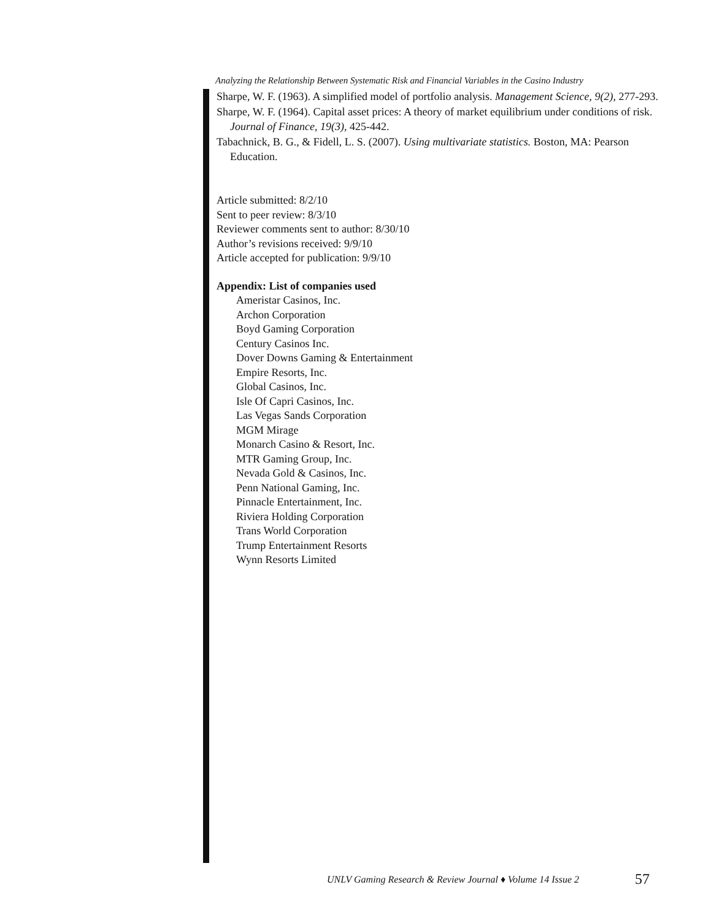Analyzing the Relationship Between Systematic Risk and Financial Variables in the Casino Industry
Sharpe, W. F. (1963). A simplified model of portfolio analysis. Management Science, 9(2), 277-293.
Sharpe, W. F. (1964). Capital asset prices: A theory of market equilibrium under conditions of risk. Journal of Finance, 19(3), 425-442.
Tabachnick, B. G., & Fidell, L. S. (2007). Using multivariate statistics. Boston, MA: Pearson Education.
Article submitted: 8/2/10
Sent to peer review: 8/3/10
Reviewer comments sent to author: 8/30/10
Author’s revisions received: 9/9/10
Article accepted for publication: 9/9/10
Appendix: List of companies used
Ameristar Casinos, Inc.
Archon Corporation
Boyd Gaming Corporation
Century Casinos Inc.
Dover Downs Gaming & Entertainment
Empire Resorts, Inc.
Global Casinos, Inc.
Isle Of Capri Casinos, Inc.
Las Vegas Sands Corporation
MGM Mirage
Monarch Casino & Resort, Inc.
MTR Gaming Group, Inc.
Nevada Gold & Casinos, Inc.
Penn National Gaming, Inc.
Pinnacle Entertainment, Inc.
Riviera Holding Corporation
Trans World Corporation
Trump Entertainment Resorts
Wynn Resorts Limited
UNLV Gaming Research & Review Journal ♦ Volume 14 Issue 2
57